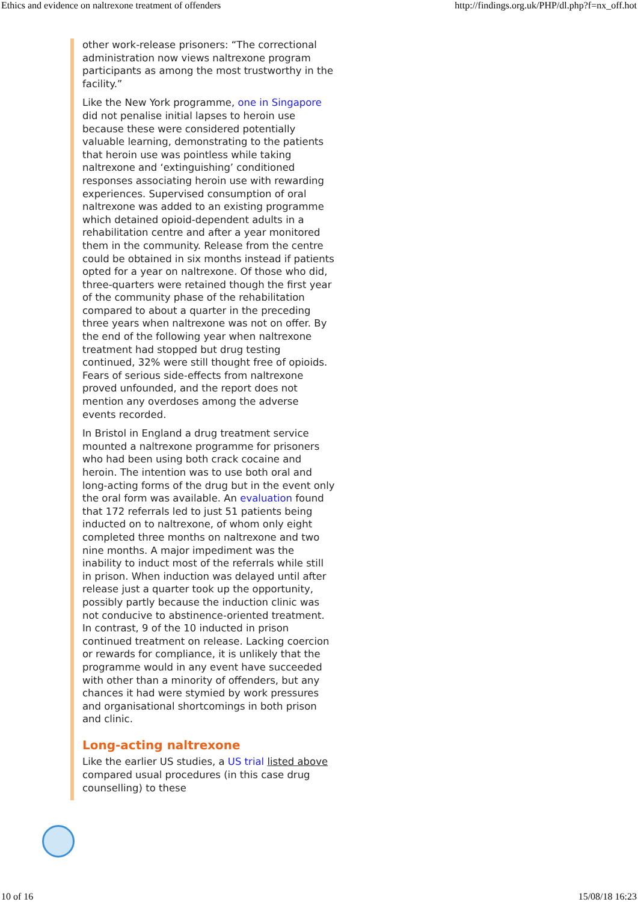Ethics and evidence on naltrexone treatment of offenders http://findings.org.uk/PHP/dl.php?f=nx_off.hot
other work-release prisoners: “The correctional administration now views naltrexone program participants as among the most trustworthy in the facility.”
Like the New York programme, one in Singapore did not penalise initial lapses to heroin use because these were considered potentially valuable learning, demonstrating to the patients that heroin use was pointless while taking naltrexone and ‘extinguishing’ conditioned responses associating heroin use with rewarding experiences. Supervised consumption of oral naltrexone was added to an existing programme which detained opioid-dependent adults in a rehabilitation centre and after a year monitored them in the community. Release from the centre could be obtained in six months instead if patients opted for a year on naltrexone. Of those who did, three-quarters were retained though the first year of the community phase of the rehabilitation compared to about a quarter in the preceding three years when naltrexone was not on offer. By the end of the following year when naltrexone treatment had stopped but drug testing continued, 32% were still thought free of opioids. Fears of serious side-effects from naltrexone proved unfounded, and the report does not mention any overdoses among the adverse events recorded.
In Bristol in England a drug treatment service mounted a naltrexone programme for prisoners who had been using both crack cocaine and heroin. The intention was to use both oral and long-acting forms of the drug but in the event only the oral form was available. An evaluation found that 172 referrals led to just 51 patients being inducted on to naltrexone, of whom only eight completed three months on naltrexone and two nine months. A major impediment was the inability to induct most of the referrals while still in prison. When induction was delayed until after release just a quarter took up the opportunity, possibly partly because the induction clinic was not conducive to abstinence-oriented treatment. In contrast, 9 of the 10 inducted in prison continued treatment on release. Lacking coercion or rewards for compliance, it is unlikely that the programme would in any event have succeeded with other than a minority of offenders, but any chances it had were stymied by work pressures and organisational shortcomings in both prison and clinic.
Long-acting naltrexone
Like the earlier US studies, a US trial listed above compared usual procedures (in this case drug counselling) to these
10 of 16 15/08/18 16:23